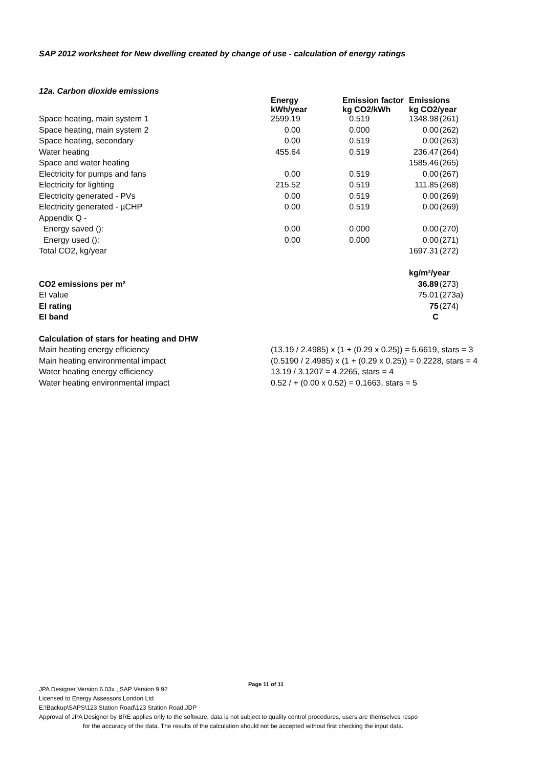SAP 2012 worksheet for New dwelling created by change of use - calculation of energy ratings
12a. Carbon dioxide emissions
| | Energy kWh/year | Emission factor kg CO2/kWh | Emissions kg CO2/year | |
| Space heating, main system 1 | 2599.19 | 0.519 | 1348.98 | (261) |
| Space heating, main system 2 | 0.00 | 0.000 | 0.00 | (262) |
| Space heating, secondary | 0.00 | 0.519 | 0.00 | (263) |
| Water heating | 455.64 | 0.519 | 236.47 | (264) |
| Space and water heating | | | 1585.46 | (265) |
| Electricity for pumps and fans | 0.00 | 0.519 | 0.00 | (267) |
| Electricity for lighting | 215.52 | 0.519 | 111.85 | (268) |
| Electricity generated - PVs | 0.00 | 0.519 | 0.00 | (269) |
| Electricity generated - µCHP | 0.00 | 0.519 | 0.00 | (269) |
| Appendix Q - | | | | |
| Energy saved (): | 0.00 | 0.000 | 0.00 | (270) |
| Energy used (): | 0.00 | 0.000 | 0.00 | (271) |
| Total CO2, kg/year | | | 1697.31 | (272) |
| | | | kg/m²/year | |
| CO2 emissions per m² | | | 36.89 | (273) |
| EI value | | | 75.01 | (273a) |
| EI rating | | | 75 | (274) |
| EI band | | | C | |
| Calculation of stars for heating and DHW | |
| Main heating energy efficiency | (13.19 / 2.4985) x (1 + (0.29 x 0.25)) = 5.6619, stars = 3 |
| Main heating environmental impact | (0.5190 / 2.4985) x (1 + (0.29 x 0.25)) = 0.2228, stars = 4 |
| Water heating energy efficiency | 13.19 / 3.1207 = 4.2265, stars = 4 |
| Water heating environmental impact | 0.52 / + (0.00 x 0.52) = 0.1663, stars = 5 |
Page 11 of 11
JPA Designer Version 6.03x , SAP Version 9.92
Licensed to Energy Assessors London Ltd
E:\Backup\SAPS\123 Station Road\123 Station Road.JDP
Approval of JPA Designer by BRE applies only to the software, data is not subject to quality control procedures, users are themselves respo
for the accuracy of the data. The results of the calculation should not be accepted without first checking the input data.